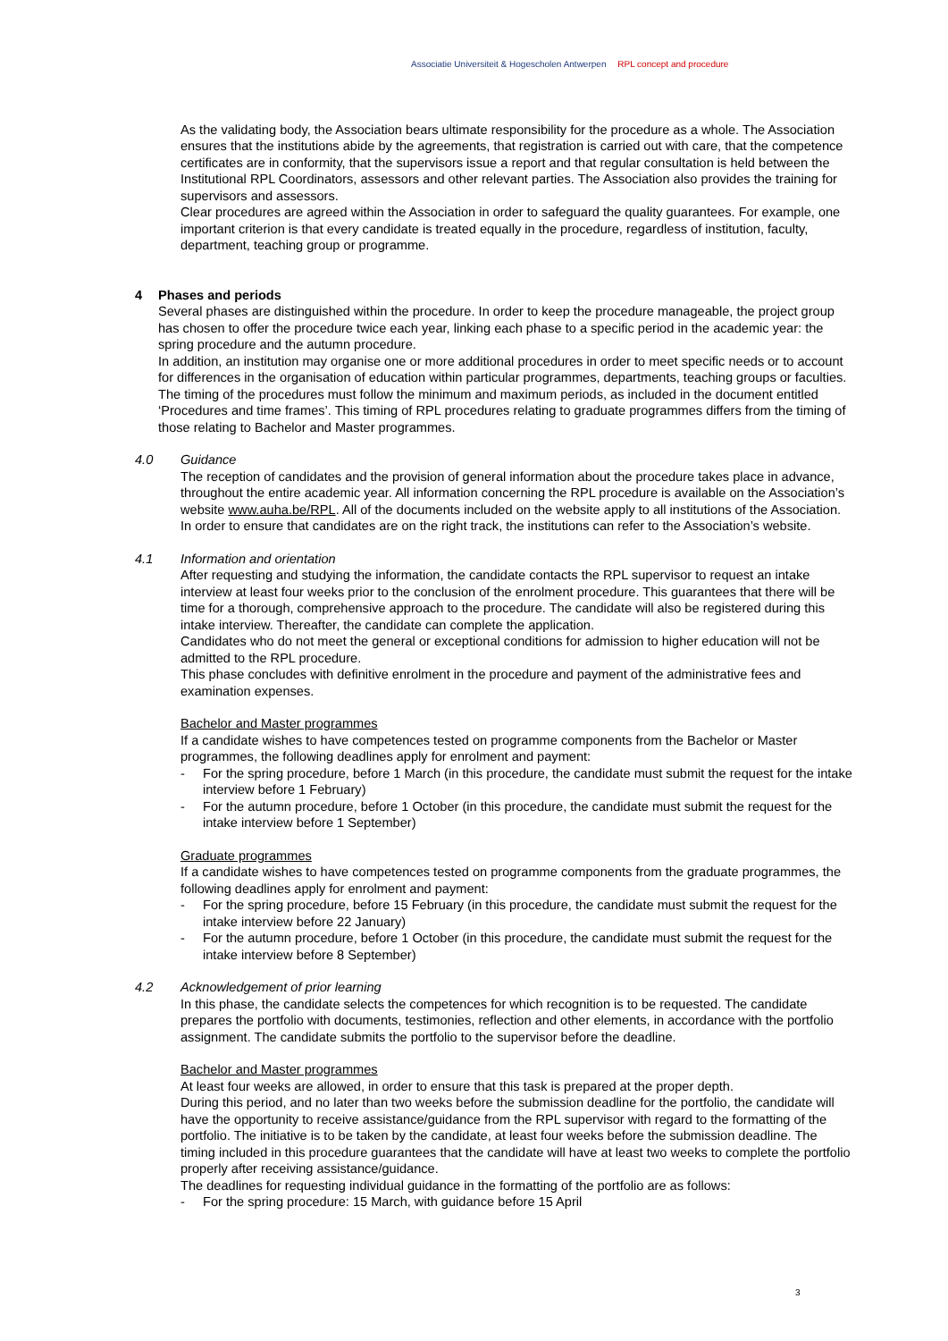Associatie Universiteit & Hogescholen Antwerpen RPL concept and procedure
As the validating body, the Association bears ultimate responsibility for the procedure as a whole. The Association ensures that the institutions abide by the agreements, that registration is carried out with care, that the competence certificates are in conformity, that the supervisors issue a report and that regular consultation is held between the Institutional RPL Coordinators, assessors and other relevant parties. The Association also provides the training for supervisors and assessors.
Clear procedures are agreed within the Association in order to safeguard the quality guarantees. For example, one important criterion is that every candidate is treated equally in the procedure, regardless of institution, faculty, department, teaching group or programme.
4 Phases and periods
Several phases are distinguished within the procedure. In order to keep the procedure manageable, the project group has chosen to offer the procedure twice each year, linking each phase to a specific period in the academic year: the spring procedure and the autumn procedure.
In addition, an institution may organise one or more additional procedures in order to meet specific needs or to account for differences in the organisation of education within particular programmes, departments, teaching groups or faculties.
The timing of the procedures must follow the minimum and maximum periods, as included in the document entitled ‘Procedures and time frames’. This timing of RPL procedures relating to graduate programmes differs from the timing of those relating to Bachelor and Master programmes.
4.0 Guidance
The reception of candidates and the provision of general information about the procedure takes place in advance, throughout the entire academic year. All information concerning the RPL procedure is available on the Association’s website www.auha.be/RPL. All of the documents included on the website apply to all institutions of the Association.
In order to ensure that candidates are on the right track, the institutions can refer to the Association’s website.
4.1 Information and orientation
After requesting and studying the information, the candidate contacts the RPL supervisor to request an intake interview at least four weeks prior to the conclusion of the enrolment procedure. This guarantees that there will be time for a thorough, comprehensive approach to the procedure. The candidate will also be registered during this intake interview. Thereafter, the candidate can complete the application.
Candidates who do not meet the general or exceptional conditions for admission to higher education will not be admitted to the RPL procedure.
This phase concludes with definitive enrolment in the procedure and payment of the administrative fees and examination expenses.
Bachelor and Master programmes
If a candidate wishes to have competences tested on programme components from the Bachelor or Master programmes, the following deadlines apply for enrolment and payment:
- For the spring procedure, before 1 March (in this procedure, the candidate must submit the request for the intake interview before 1 February)
- For the autumn procedure, before 1 October (in this procedure, the candidate must submit the request for the intake interview before 1 September)
Graduate programmes
If a candidate wishes to have competences tested on programme components from the graduate programmes, the following deadlines apply for enrolment and payment:
- For the spring procedure, before 15 February (in this procedure, the candidate must submit the request for the intake interview before 22 January)
- For the autumn procedure, before 1 October (in this procedure, the candidate must submit the request for the intake interview before 8 September)
4.2 Acknowledgement of prior learning
In this phase, the candidate selects the competences for which recognition is to be requested. The candidate prepares the portfolio with documents, testimonies, reflection and other elements, in accordance with the portfolio assignment. The candidate submits the portfolio to the supervisor before the deadline.
Bachelor and Master programmes
At least four weeks are allowed, in order to ensure that this task is prepared at the proper depth.
During this period, and no later than two weeks before the submission deadline for the portfolio, the candidate will have the opportunity to receive assistance/guidance from the RPL supervisor with regard to the formatting of the portfolio. The initiative is to be taken by the candidate, at least four weeks before the submission deadline. The timing included in this procedure guarantees that the candidate will have at least two weeks to complete the portfolio properly after receiving assistance/guidance.
The deadlines for requesting individual guidance in the formatting of the portfolio are as follows:
- For the spring procedure: 15 March, with guidance before 15 April
3